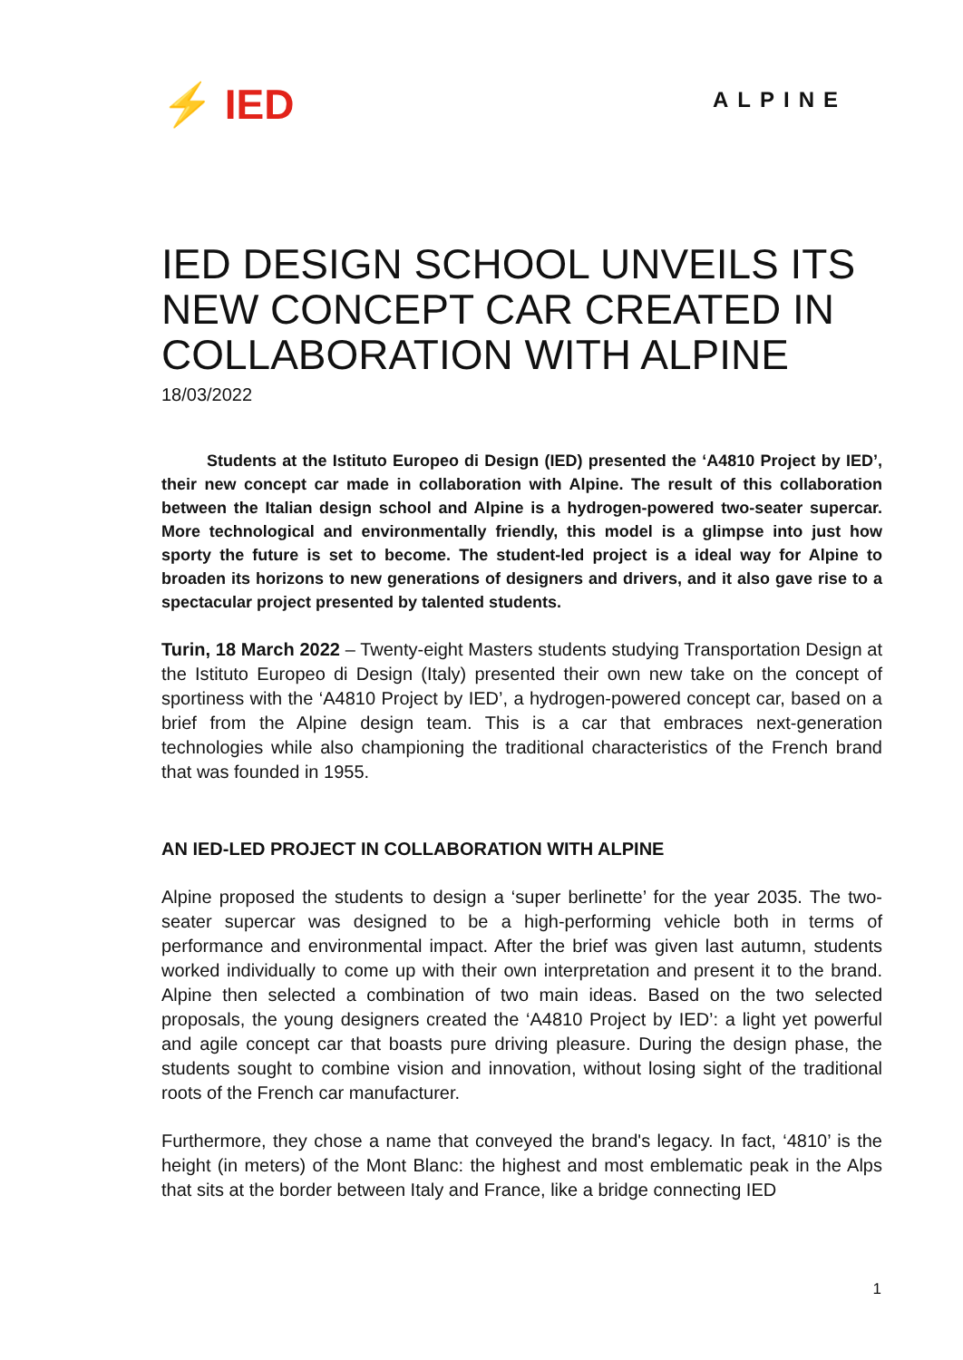⚡ IED ALPINE
IED DESIGN SCHOOL UNVEILS ITS NEW CONCEPT CAR CREATED IN COLLABORATION WITH ALPINE
18/03/2022
Students at the Istituto Europeo di Design (IED) presented the ‘A4810 Project by IED’, their new concept car made in collaboration with Alpine. The result of this collaboration between the Italian design school and Alpine is a hydrogen-powered two-seater supercar. More technological and environmentally friendly, this model is a glimpse into just how sporty the future is set to become. The student-led project is a ideal way for Alpine to broaden its horizons to new generations of designers and drivers, and it also gave rise to a spectacular project presented by talented students.
Turin, 18 March 2022 – Twenty-eight Masters students studying Transportation Design at the Istituto Europeo di Design (Italy) presented their own new take on the concept of sportiness with the ‘A4810 Project by IED’, a hydrogen-powered concept car, based on a brief from the Alpine design team. This is a car that embraces next-generation technologies while also championing the traditional characteristics of the French brand that was founded in 1955.
AN IED-LED PROJECT IN COLLABORATION WITH ALPINE
Alpine proposed the students to design a ‘super berlinette’ for the year 2035. The two-seater supercar was designed to be a high-performing vehicle both in terms of performance and environmental impact. After the brief was given last autumn, students worked individually to come up with their own interpretation and present it to the brand. Alpine then selected a combination of two main ideas. Based on the two selected proposals, the young designers created the ‘A4810 Project by IED’: a light yet powerful and agile concept car that boasts pure driving pleasure. During the design phase, the students sought to combine vision and innovation, without losing sight of the traditional roots of the French car manufacturer.
Furthermore, they chose a name that conveyed the brand's legacy. In fact, ‘4810’ is the height (in meters) of the Mont Blanc: the highest and most emblematic peak in the Alps that sits at the border between Italy and France, like a bridge connecting IED
1